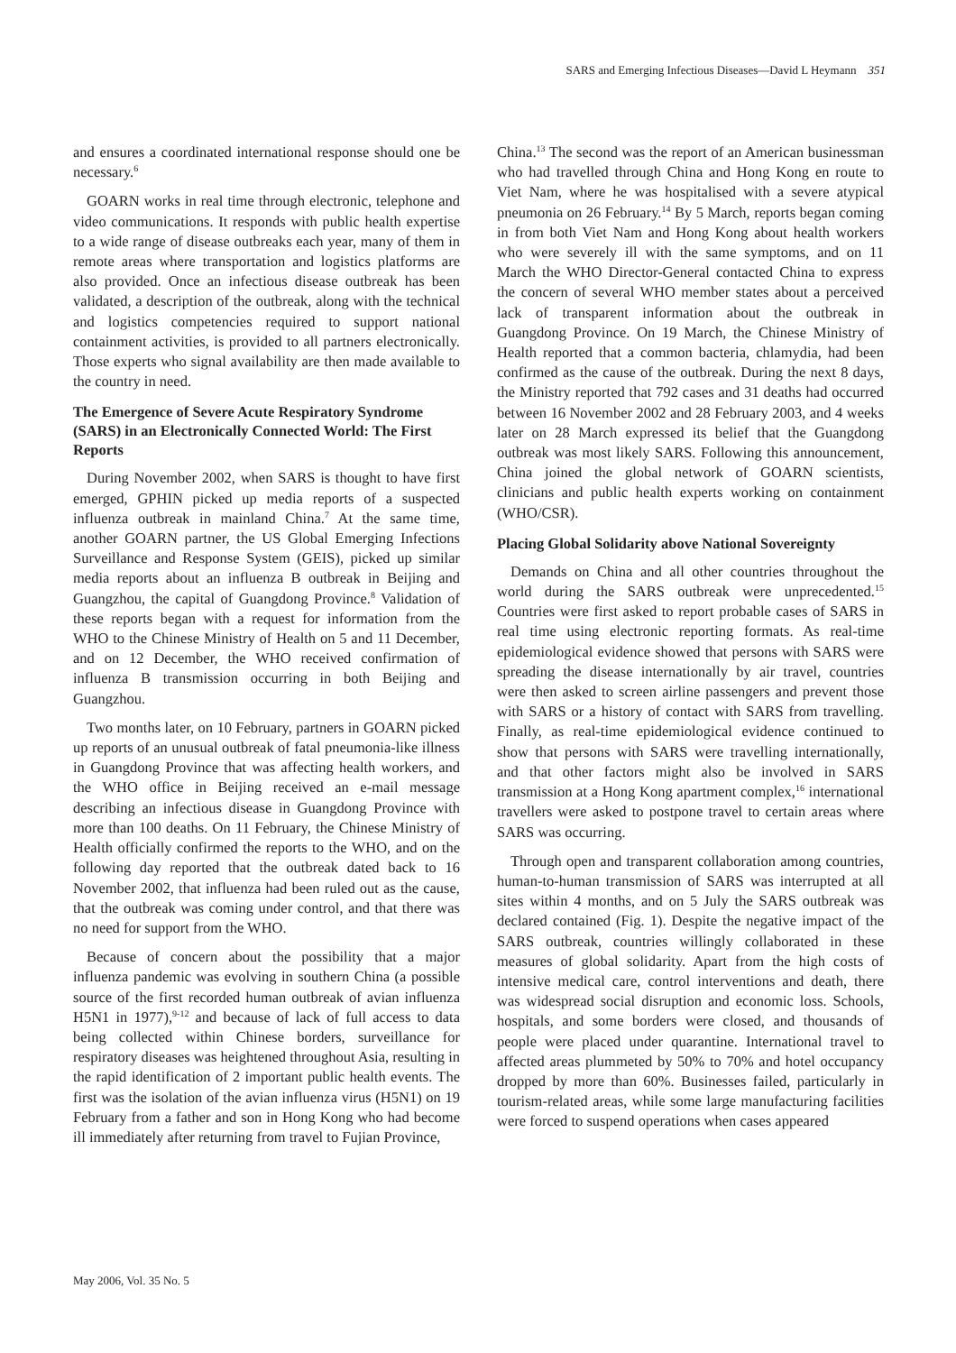SARS and Emerging Infectious Diseases—David L Heymann 351
and ensures a coordinated international response should one be necessary.<sup>6</sup>
GOARN works in real time through electronic, telephone and video communications. It responds with public health expertise to a wide range of disease outbreaks each year, many of them in remote areas where transportation and logistics platforms are also provided. Once an infectious disease outbreak has been validated, a description of the outbreak, along with the technical and logistics competencies required to support national containment activities, is provided to all partners electronically. Those experts who signal availability are then made available to the country in need.
The Emergence of Severe Acute Respiratory Syndrome (SARS) in an Electronically Connected World: The First Reports
During November 2002, when SARS is thought to have first emerged, GPHIN picked up media reports of a suspected influenza outbreak in mainland China.<sup>7</sup> At the same time, another GOARN partner, the US Global Emerging Infections Surveillance and Response System (GEIS), picked up similar media reports about an influenza B outbreak in Beijing and Guangzhou, the capital of Guangdong Province.<sup>8</sup> Validation of these reports began with a request for information from the WHO to the Chinese Ministry of Health on 5 and 11 December, and on 12 December, the WHO received confirmation of influenza B transmission occurring in both Beijing and Guangzhou.
Two months later, on 10 February, partners in GOARN picked up reports of an unusual outbreak of fatal pneumonia-like illness in Guangdong Province that was affecting health workers, and the WHO office in Beijing received an e-mail message describing an infectious disease in Guangdong Province with more than 100 deaths. On 11 February, the Chinese Ministry of Health officially confirmed the reports to the WHO, and on the following day reported that the outbreak dated back to 16 November 2002, that influenza had been ruled out as the cause, that the outbreak was coming under control, and that there was no need for support from the WHO.
Because of concern about the possibility that a major influenza pandemic was evolving in southern China (a possible source of the first recorded human outbreak of avian influenza H5N1 in 1977),<sup>9-12</sup> and because of lack of full access to data being collected within Chinese borders, surveillance for respiratory diseases was heightened throughout Asia, resulting in the rapid identification of 2 important public health events. The first was the isolation of the avian influenza virus (H5N1) on 19 February from a father and son in Hong Kong who had become ill immediately after returning from travel to Fujian Province,
China.<sup>13</sup> The second was the report of an American businessman who had travelled through China and Hong Kong en route to Viet Nam, where he was hospitalised with a severe atypical pneumonia on 26 February.<sup>14</sup> By 5 March, reports began coming in from both Viet Nam and Hong Kong about health workers who were severely ill with the same symptoms, and on 11 March the WHO Director-General contacted China to express the concern of several WHO member states about a perceived lack of transparent information about the outbreak in Guangdong Province. On 19 March, the Chinese Ministry of Health reported that a common bacteria, chlamydia, had been confirmed as the cause of the outbreak. During the next 8 days, the Ministry reported that 792 cases and 31 deaths had occurred between 16 November 2002 and 28 February 2003, and 4 weeks later on 28 March expressed its belief that the Guangdong outbreak was most likely SARS. Following this announcement, China joined the global network of GOARN scientists, clinicians and public health experts working on containment (WHO/CSR).
Placing Global Solidarity above National Sovereignty
Demands on China and all other countries throughout the world during the SARS outbreak were unprecedented.<sup>15</sup> Countries were first asked to report probable cases of SARS in real time using electronic reporting formats. As real-time epidemiological evidence showed that persons with SARS were spreading the disease internationally by air travel, countries were then asked to screen airline passengers and prevent those with SARS or a history of contact with SARS from travelling. Finally, as real-time epidemiological evidence continued to show that persons with SARS were travelling internationally, and that other factors might also be involved in SARS transmission at a Hong Kong apartment complex,<sup>16</sup> international travellers were asked to postpone travel to certain areas where SARS was occurring.
Through open and transparent collaboration among countries, human-to-human transmission of SARS was interrupted at all sites within 4 months, and on 5 July the SARS outbreak was declared contained (Fig. 1). Despite the negative impact of the SARS outbreak, countries willingly collaborated in these measures of global solidarity. Apart from the high costs of intensive medical care, control interventions and death, there was widespread social disruption and economic loss. Schools, hospitals, and some borders were closed, and thousands of people were placed under quarantine. International travel to affected areas plummeted by 50% to 70% and hotel occupancy dropped by more than 60%. Businesses failed, particularly in tourism-related areas, while some large manufacturing facilities were forced to suspend operations when cases appeared
May 2006, Vol. 35 No. 5